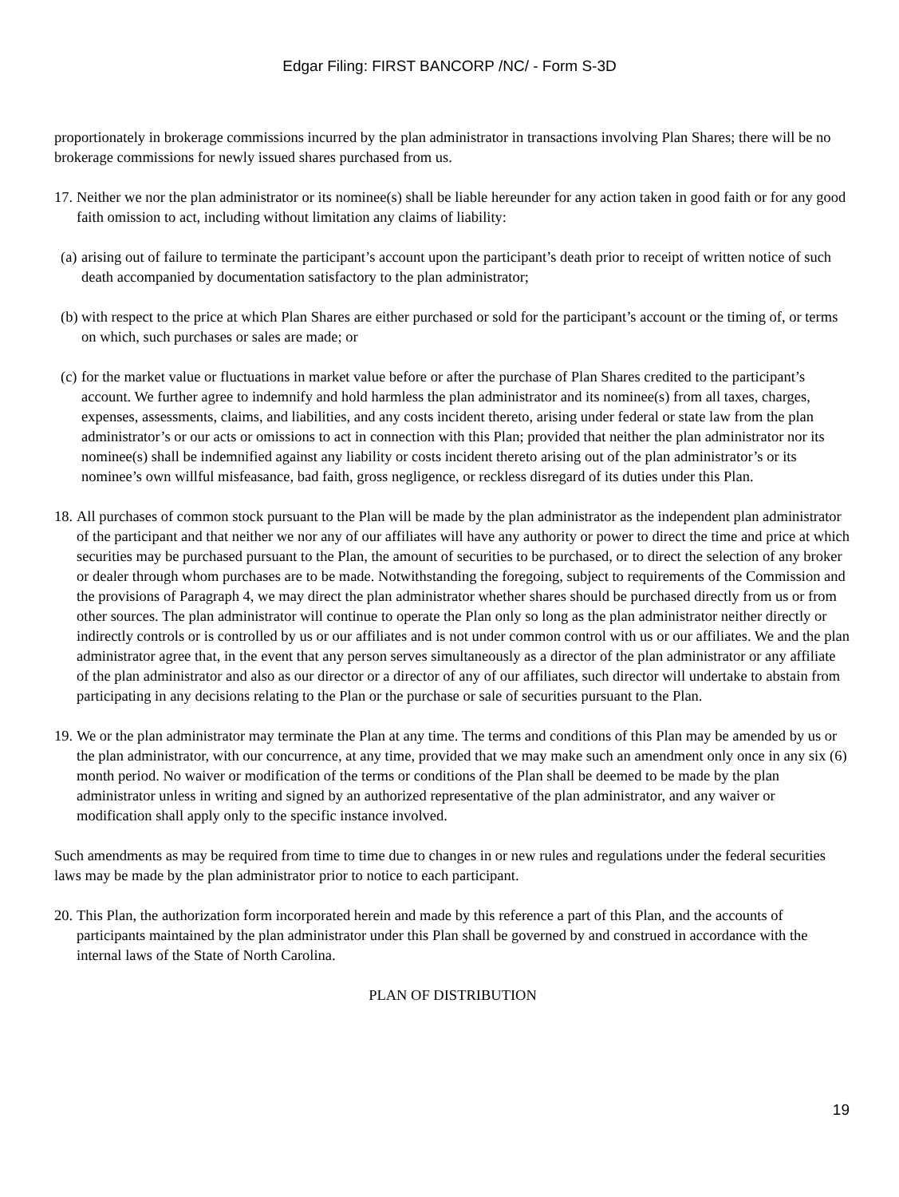Edgar Filing: FIRST BANCORP /NC/ - Form S-3D
proportionately in brokerage commissions incurred by the plan administrator in transactions involving Plan Shares; there will be no brokerage commissions for newly issued shares purchased from us.
17. Neither we nor the plan administrator or its nominee(s) shall be liable hereunder for any action taken in good faith or for any good faith omission to act, including without limitation any claims of liability:
(a) arising out of failure to terminate the participant’s account upon the participant’s death prior to receipt of written notice of such death accompanied by documentation satisfactory to the plan administrator;
(b) with respect to the price at which Plan Shares are either purchased or sold for the participant’s account or the timing of, or terms on which, such purchases or sales are made; or
(c) for the market value or fluctuations in market value before or after the purchase of Plan Shares credited to the participant’s account. We further agree to indemnify and hold harmless the plan administrator and its nominee(s) from all taxes, charges, expenses, assessments, claims, and liabilities, and any costs incident thereto, arising under federal or state law from the plan administrator’s or our acts or omissions to act in connection with this Plan; provided that neither the plan administrator nor its nominee(s) shall be indemnified against any liability or costs incident thereto arising out of the plan administrator’s or its nominee’s own willful misfeasance, bad faith, gross negligence, or reckless disregard of its duties under this Plan.
18. All purchases of common stock pursuant to the Plan will be made by the plan administrator as the independent plan administrator of the participant and that neither we nor any of our affiliates will have any authority or power to direct the time and price at which securities may be purchased pursuant to the Plan, the amount of securities to be purchased, or to direct the selection of any broker or dealer through whom purchases are to be made. Notwithstanding the foregoing, subject to requirements of the Commission and the provisions of Paragraph 4, we may direct the plan administrator whether shares should be purchased directly from us or from other sources. The plan administrator will continue to operate the Plan only so long as the plan administrator neither directly or indirectly controls or is controlled by us or our affiliates and is not under common control with us or our affiliates. We and the plan administrator agree that, in the event that any person serves simultaneously as a director of the plan administrator or any affiliate of the plan administrator and also as our director or a director of any of our affiliates, such director will undertake to abstain from participating in any decisions relating to the Plan or the purchase or sale of securities pursuant to the Plan.
19. We or the plan administrator may terminate the Plan at any time. The terms and conditions of this Plan may be amended by us or the plan administrator, with our concurrence, at any time, provided that we may make such an amendment only once in any six (6) month period. No waiver or modification of the terms or conditions of the Plan shall be deemed to be made by the plan administrator unless in writing and signed by an authorized representative of the plan administrator, and any waiver or modification shall apply only to the specific instance involved.
Such amendments as may be required from time to time due to changes in or new rules and regulations under the federal securities laws may be made by the plan administrator prior to notice to each participant.
20. This Plan, the authorization form incorporated herein and made by this reference a part of this Plan, and the accounts of participants maintained by the plan administrator under this Plan shall be governed by and construed in accordance with the internal laws of the State of North Carolina.
PLAN OF DISTRIBUTION
19